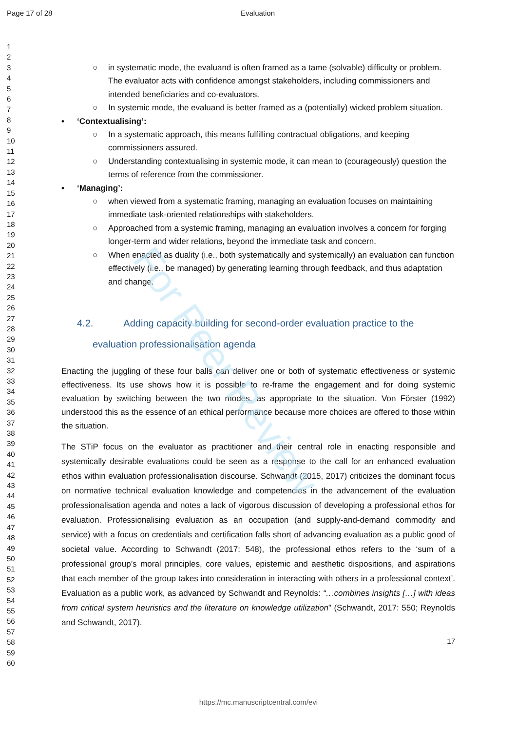For Peer Review
Page 17 of 28 Evaluation
1
2
3
4
5
6
7
8
9
10
11
12
13
14
15
16
17
18
19
20
21
22
23
24
25
26
27
28
29
30
31
32
33
34
35
36
37
38
39
40
41
42
43
44
45
46
47
48
49
50
51
52
53
54
55
56
57
58
59
60
○ in systematic mode, the evaluand is often framed as a tame (solvable) difficulty or problem. The evaluator acts with confidence amongst stakeholders, including commissioners and intended beneficiaries and co-evaluators.
○ In systemic mode, the evaluand is better framed as a (potentially) wicked problem situation.
• ‘Contextualising’:
○ In a systematic approach, this means fulfilling contractual obligations, and keeping commissioners assured.
○ Understanding contextualising in systemic mode, it can mean to (courageously) question the terms of reference from the commissioner.
• ‘Managing’:
○ when viewed from a systematic framing, managing an evaluation focuses on maintaining immediate task-oriented relationships with stakeholders.
○ Approached from a systemic framing, managing an evaluation involves a concern for forging longer-term and wider relations, beyond the immediate task and concern.
○ When enacted as duality (i.e., both systematically and systemically) an evaluation can function effectively (i.e., be managed) by generating learning through feedback, and thus adaptation and change.
4.2. Adding capacity building for second-order evaluation practice to the
evaluation professionalisation agenda
Enacting the juggling of these four balls can deliver one or both of systematic effectiveness or systemic effectiveness. Its use shows how it is possible to re-frame the engagement and for doing systemic evaluation by switching between the two modes, as appropriate to the situation. Von Förster (1992) understood this as the essence of an ethical performance because more choices are offered to those within the situation.
The STiP focus on the evaluator as practitioner and their central role in enacting responsible and systemically desirable evaluations could be seen as a response to the call for an enhanced evaluation ethos within evaluation professionalisation discourse. Schwandt (2015, 2017) criticizes the dominant focus on normative technical evaluation knowledge and competencies in the advancement of the evaluation professionalisation agenda and notes a lack of vigorous discussion of developing a professional ethos for evaluation. Professionalising evaluation as an occupation (and supply-and-demand commodity and service) with a focus on credentials and certification falls short of advancing evaluation as a public good of societal value. According to Schwandt (2017: 548), the professional ethos refers to the ‘sum of a professional group’s moral principles, core values, epistemic and aesthetic dispositions, and aspirations that each member of the group takes into consideration in interacting with others in a professional context’. Evaluation as a public work, as advanced by Schwandt and Reynolds: “…combines insights […] with ideas from critical system heuristics and the literature on knowledge utilization” (Schwandt, 2017: 550; Reynolds and Schwandt, 2017).
17
https://mc.manuscriptcentral.com/evi